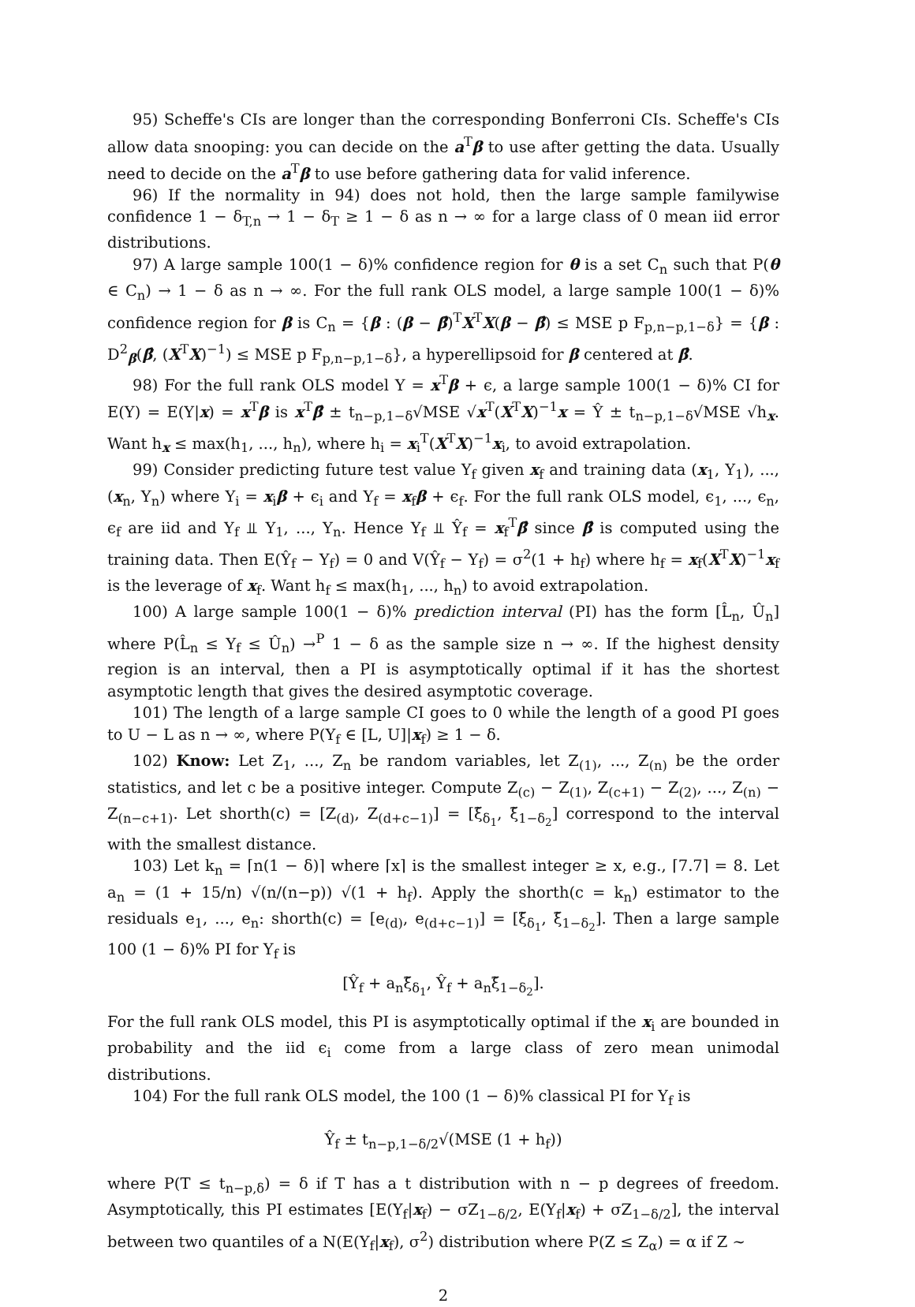95) Scheffe's CIs are longer than the corresponding Bonferroni CIs. Scheffe's CIs allow data snooping: you can decide on the a<sup>T</sup>β to use after getting the data. Usually need to decide on the a<sup>T</sup>β to use before gathering data for valid inference.
96) If the normality in 94) does not hold, then the large sample familywise confidence 1 − δ<sub>T,n</sub> → 1 − δ<sub>T</sub> ≥ 1 − δ as n → ∞ for a large class of 0 mean iid error distributions.
97) A large sample 100(1 − δ)% confidence region for θ is a set C<sub>n</sub> such that P(θ ∈ C<sub>n</sub>) → 1 − δ as n → ∞. For the full rank OLS model, a large sample 100(1 − δ)% confidence region for β is C<sub>n</sub> = {β : (β − β̂)<sup>T</sup>X<sup>T</sup>X(β − β̂) ≤ MSE p F<sub>p,n−p,1−δ</sub>} = {β : D<sup>2</sup><sub>β</sub>(β̂, (X<sup>T</sup>X)<sup>−1</sup>) ≤ MSE p F<sub>p,n−p,1−δ</sub>}, a hyperellipsoid for β centered at β̂.
98) For the full rank OLS model Y = x<sup>T</sup>β + ϵ, a large sample 100(1 − δ)% CI for E(Y) = E(Y|x) = x<sup>T</sup>β is x<sup>T</sup>β̂ ± t<sub>n−p,1−δ</sub>√MSE √x<sup>T</sup>(X<sup>T</sup>X)<sup>−1</sup>x = Ŷ ± t<sub>n−p,1−δ</sub>√MSE √h<sub>x</sub>. Want h<sub>x</sub> ≤ max(h<sub>1</sub>, ..., h<sub>n</sub>), where h<sub>i</sub> = x<sub>i</sub><sup>T</sup>(X<sup>T</sup>X)<sup>−1</sup>x<sub>i</sub>, to avoid extrapolation.
99) Consider predicting future test value Y<sub>f</sub> given x<sub>f</sub> and training data (x<sub>1</sub>, Y<sub>1</sub>), ..., (x<sub>n</sub>, Y<sub>n</sub>) where Y<sub>i</sub> = x<sub>i</sub>β + ϵ<sub>i</sub> and Y<sub>f</sub> = x<sub>f</sub>β + ϵ<sub>f</sub>. For the full rank OLS model, ϵ<sub>1</sub>, ..., ϵ<sub>n</sub>, ϵ<sub>f</sub> are iid and Y<sub>f</sub> ⫫ Y<sub>1</sub>, ..., Y<sub>n</sub>. Hence Y<sub>f</sub> ⫫ Ŷ<sub>f</sub> = x<sub>f</sub><sup>T</sup>β̂ since β̂ is computed using the training data. Then E(Ŷ<sub>f</sub> − Y<sub>f</sub>) = 0 and V(Ŷ<sub>f</sub> − Y<sub>f</sub>) = σ<sup>2</sup>(1 + h<sub>f</sub>) where h<sub>f</sub> = x<sub>f</sub>(X<sup>T</sup>X)<sup>−1</sup>x<sub>f</sub> is the leverage of x<sub>f</sub>. Want h<sub>f</sub> ≤ max(h<sub>1</sub>, ..., h<sub>n</sub>) to avoid extrapolation.
100) A large sample 100(1 − δ)% prediction interval (PI) has the form [L̂<sub>n</sub>, Û<sub>n</sub>] where P(L̂<sub>n</sub> ≤ Y<sub>f</sub> ≤ Û<sub>n</sub>) →<sup>P</sup> 1 − δ as the sample size n → ∞. If the highest density region is an interval, then a PI is asymptotically optimal if it has the shortest asymptotic length that gives the desired asymptotic coverage.
101) The length of a large sample CI goes to 0 while the length of a good PI goes to U − L as n → ∞, where P(Y<sub>f</sub> ∈ [L, U]|x<sub>f</sub>) ≥ 1 − δ.
102) Know: Let Z<sub>1</sub>, ..., Z<sub>n</sub> be random variables, let Z<sub>(1)</sub>, ..., Z<sub>(n)</sub> be the order statistics, and let c be a positive integer. Compute Z<sub>(c)</sub> − Z<sub>(1)</sub>, Z<sub>(c+1)</sub> − Z<sub>(2)</sub>, ..., Z<sub>(n)</sub> − Z<sub>(n−c+1)</sub>. Let shorth(c) = [Z<sub>(d)</sub>, Z<sub>(d+c−1)</sub>] = [ξ̃<sub>δ<sub>1</sub></sub>, ξ̃<sub>1−δ<sub>2</sub></sub>] correspond to the interval with the smallest distance.
103) Let k<sub>n</sub> = ⌈n(1 − δ)⌉ where ⌈x⌉ is the smallest integer ≥ x, e.g., ⌈7.7⌉ = 8. Let a<sub>n</sub> = (1 + 15/n) √(n/(n−p)) √(1 + h<sub>f</sub>). Apply the shorth(c = k<sub>n</sub>) estimator to the residuals e<sub>1</sub>, ..., e<sub>n</sub>: shorth(c) = [e<sub>(d)</sub>, e<sub>(d+c−1)</sub>] = [ξ̃<sub>δ<sub>1</sub></sub>, ξ̃<sub>1−δ<sub>2</sub></sub>]. Then a large sample 100 (1 − δ)% PI for Y<sub>f</sub> is
[Ŷ<sub>f</sub> + a<sub>n</sub>ξ̃<sub>δ<sub>1</sub></sub>, Ŷ<sub>f</sub> + a<sub>n</sub>ξ̃<sub>1−δ<sub>2</sub></sub>].
For the full rank OLS model, this PI is asymptotically optimal if the x<sub>i</sub> are bounded in probability and the iid ϵ<sub>i</sub> come from a large class of zero mean unimodal distributions.
104) For the full rank OLS model, the 100 (1 − δ)% classical PI for Y<sub>f</sub> is
Ŷ<sub>f</sub> ± t<sub>n−p,1−δ/2</sub>√(MSE (1 + h<sub>f</sub>))
where P(T ≤ t<sub>n−p,δ</sub>) = δ if T has a t distribution with n − p degrees of freedom. Asymptotically, this PI estimates [E(Y<sub>f</sub>|x<sub>f</sub>) − σZ<sub>1−δ/2</sub>, E(Y<sub>f</sub>|x<sub>f</sub>) + σZ<sub>1−δ/2</sub>], the interval between two quantiles of a N(E(Y<sub>f</sub>|x<sub>f</sub>), σ<sup>2</sup>) distribution where P(Z ≤ Z<sub>α</sub>) = α if Z ∼
2